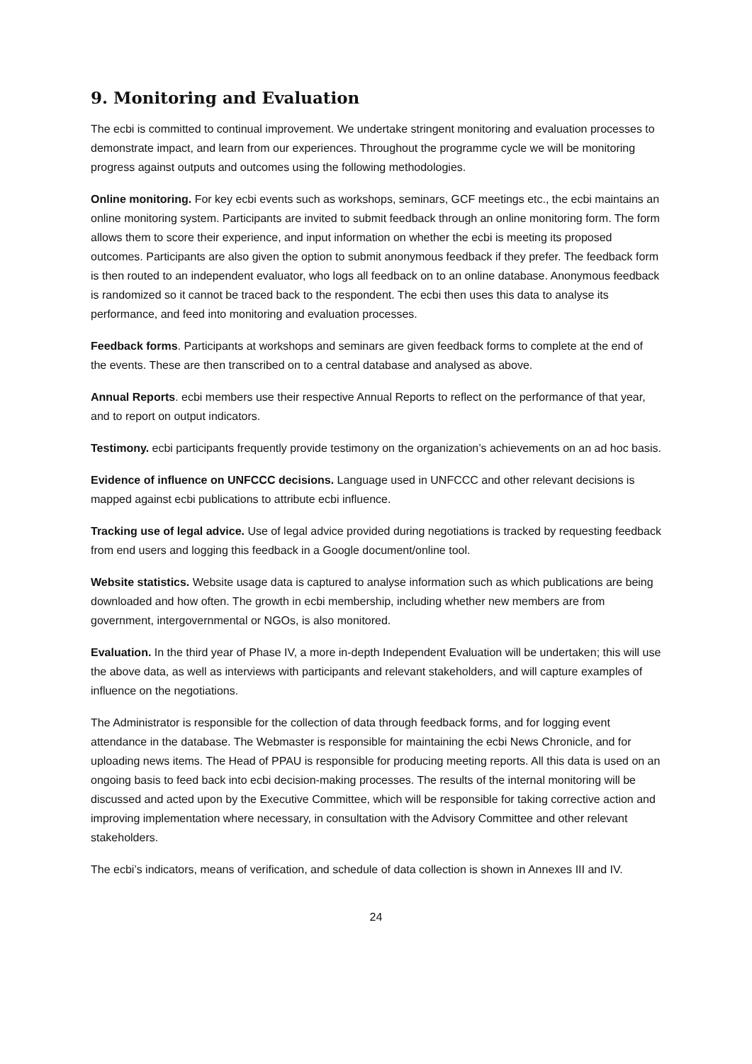9. Monitoring and Evaluation
The ecbi is committed to continual improvement. We undertake stringent monitoring and evaluation processes to demonstrate impact, and learn from our experiences. Throughout the programme cycle we will be monitoring progress against outputs and outcomes using the following methodologies.
Online monitoring. For key ecbi events such as workshops, seminars, GCF meetings etc., the ecbi maintains an online monitoring system. Participants are invited to submit feedback through an online monitoring form. The form allows them to score their experience, and input information on whether the ecbi is meeting its proposed outcomes. Participants are also given the option to submit anonymous feedback if they prefer. The feedback form is then routed to an independent evaluator, who logs all feedback on to an online database. Anonymous feedback is randomized so it cannot be traced back to the respondent. The ecbi then uses this data to analyse its performance, and feed into monitoring and evaluation processes.
Feedback forms. Participants at workshops and seminars are given feedback forms to complete at the end of the events. These are then transcribed on to a central database and analysed as above.
Annual Reports. ecbi members use their respective Annual Reports to reflect on the performance of that year, and to report on output indicators.
Testimony. ecbi participants frequently provide testimony on the organization’s achievements on an ad hoc basis.
Evidence of influence on UNFCCC decisions. Language used in UNFCCC and other relevant decisions is mapped against ecbi publications to attribute ecbi influence.
Tracking use of legal advice. Use of legal advice provided during negotiations is tracked by requesting feedback from end users and logging this feedback in a Google document/online tool.
Website statistics. Website usage data is captured to analyse information such as which publications are being downloaded and how often. The growth in ecbi membership, including whether new members are from government, intergovernmental or NGOs, is also monitored.
Evaluation. In the third year of Phase IV, a more in-depth Independent Evaluation will be undertaken; this will use the above data, as well as interviews with participants and relevant stakeholders, and will capture examples of influence on the negotiations.
The Administrator is responsible for the collection of data through feedback forms, and for logging event attendance in the database. The Webmaster is responsible for maintaining the ecbi News Chronicle, and for uploading news items. The Head of PPAU is responsible for producing meeting reports. All this data is used on an ongoing basis to feed back into ecbi decision-making processes. The results of the internal monitoring will be discussed and acted upon by the Executive Committee, which will be responsible for taking corrective action and improving implementation where necessary, in consultation with the Advisory Committee and other relevant stakeholders.
The ecbi’s indicators, means of verification, and schedule of data collection is shown in Annexes III and IV.
24